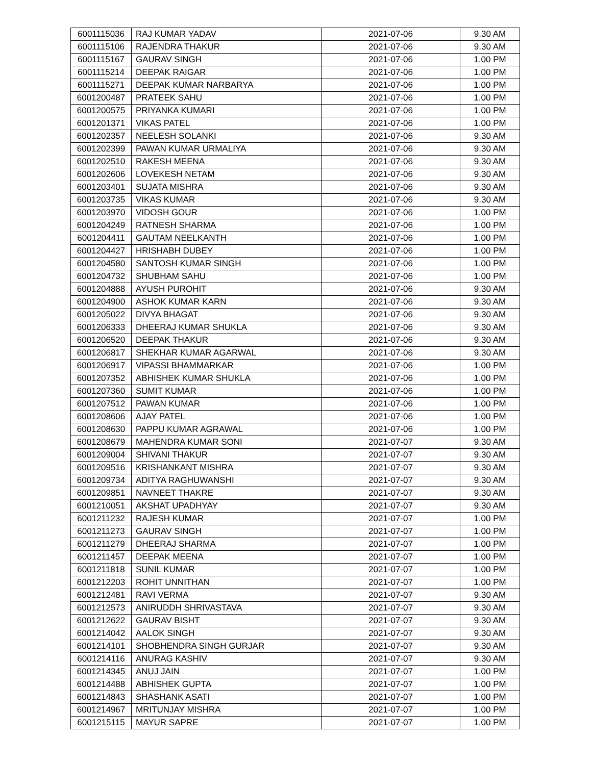| 6001115036 | RAJ KUMAR YADAV | 2021-07-06 | 9.30 AM |
| 6001115106 | RAJENDRA THAKUR | 2021-07-06 | 9.30 AM |
| 6001115167 | GAURAV SINGH | 2021-07-06 | 1.00 PM |
| 6001115214 | DEEPAK RAIGAR | 2021-07-06 | 1.00 PM |
| 6001115271 | DEEPAK KUMAR NARBARYA | 2021-07-06 | 1.00 PM |
| 6001200487 | PRATEEK SAHU | 2021-07-06 | 1.00 PM |
| 6001200575 | PRIYANKA KUMARI | 2021-07-06 | 1.00 PM |
| 6001201371 | VIKAS PATEL | 2021-07-06 | 1.00 PM |
| 6001202357 | NEELESH SOLANKI | 2021-07-06 | 9.30 AM |
| 6001202399 | PAWAN KUMAR URMALIYA | 2021-07-06 | 9.30 AM |
| 6001202510 | RAKESH MEENA | 2021-07-06 | 9.30 AM |
| 6001202606 | LOVEKESH NETAM | 2021-07-06 | 9.30 AM |
| 6001203401 | SUJATA MISHRA | 2021-07-06 | 9.30 AM |
| 6001203735 | VIKAS KUMAR | 2021-07-06 | 9.30 AM |
| 6001203970 | VIDOSH GOUR | 2021-07-06 | 1.00 PM |
| 6001204249 | RATNESH SHARMA | 2021-07-06 | 1.00 PM |
| 6001204411 | GAUTAM NEELKANTH | 2021-07-06 | 1.00 PM |
| 6001204427 | HRISHABH DUBEY | 2021-07-06 | 1.00 PM |
| 6001204580 | SANTOSH KUMAR SINGH | 2021-07-06 | 1.00 PM |
| 6001204732 | SHUBHAM SAHU | 2021-07-06 | 1.00 PM |
| 6001204888 | AYUSH PUROHIT | 2021-07-06 | 9.30 AM |
| 6001204900 | ASHOK KUMAR KARN | 2021-07-06 | 9.30 AM |
| 6001205022 | DIVYA BHAGAT | 2021-07-06 | 9.30 AM |
| 6001206333 | DHEERAJ KUMAR SHUKLA | 2021-07-06 | 9.30 AM |
| 6001206520 | DEEPAK THAKUR | 2021-07-06 | 9.30 AM |
| 6001206817 | SHEKHAR KUMAR AGARWAL | 2021-07-06 | 9.30 AM |
| 6001206917 | VIPASSI BHAMMARKAR | 2021-07-06 | 1.00 PM |
| 6001207352 | ABHISHEK KUMAR SHUKLA | 2021-07-06 | 1.00 PM |
| 6001207360 | SUMIT KUMAR | 2021-07-06 | 1.00 PM |
| 6001207512 | PAWAN KUMAR | 2021-07-06 | 1.00 PM |
| 6001208606 | AJAY PATEL | 2021-07-06 | 1.00 PM |
| 6001208630 | PAPPU KUMAR AGRAWAL | 2021-07-06 | 1.00 PM |
| 6001208679 | MAHENDRA KUMAR SONI | 2021-07-07 | 9.30 AM |
| 6001209004 | SHIVANI THAKUR | 2021-07-07 | 9.30 AM |
| 6001209516 | KRISHANKANT MISHRA | 2021-07-07 | 9.30 AM |
| 6001209734 | ADITYA RAGHUWANSHI | 2021-07-07 | 9.30 AM |
| 6001209851 | NAVNEET THAKRE | 2021-07-07 | 9.30 AM |
| 6001210051 | AKSHAT UPADHYAY | 2021-07-07 | 9.30 AM |
| 6001211232 | RAJESH KUMAR | 2021-07-07 | 1.00 PM |
| 6001211273 | GAURAV SINGH | 2021-07-07 | 1.00 PM |
| 6001211279 | DHEERAJ SHARMA | 2021-07-07 | 1.00 PM |
| 6001211457 | DEEPAK MEENA | 2021-07-07 | 1.00 PM |
| 6001211818 | SUNIL KUMAR | 2021-07-07 | 1.00 PM |
| 6001212203 | ROHIT UNNITHAN | 2021-07-07 | 1.00 PM |
| 6001212481 | RAVI VERMA | 2021-07-07 | 9.30 AM |
| 6001212573 | ANIRUDDH SHRIVASTAVA | 2021-07-07 | 9.30 AM |
| 6001212622 | GAURAV BISHT | 2021-07-07 | 9.30 AM |
| 6001214042 | AALOK SINGH | 2021-07-07 | 9.30 AM |
| 6001214101 | SHOBHENDRA SINGH GURJAR | 2021-07-07 | 9.30 AM |
| 6001214116 | ANURAG KASHIV | 2021-07-07 | 9.30 AM |
| 6001214345 | ANUJ JAIN | 2021-07-07 | 1.00 PM |
| 6001214488 | ABHISHEK GUPTA | 2021-07-07 | 1.00 PM |
| 6001214843 | SHASHANK ASATI | 2021-07-07 | 1.00 PM |
| 6001214967 | MRITUNJAY MISHRA | 2021-07-07 | 1.00 PM |
| 6001215115 | MAYUR SAPRE | 2021-07-07 | 1.00 PM |